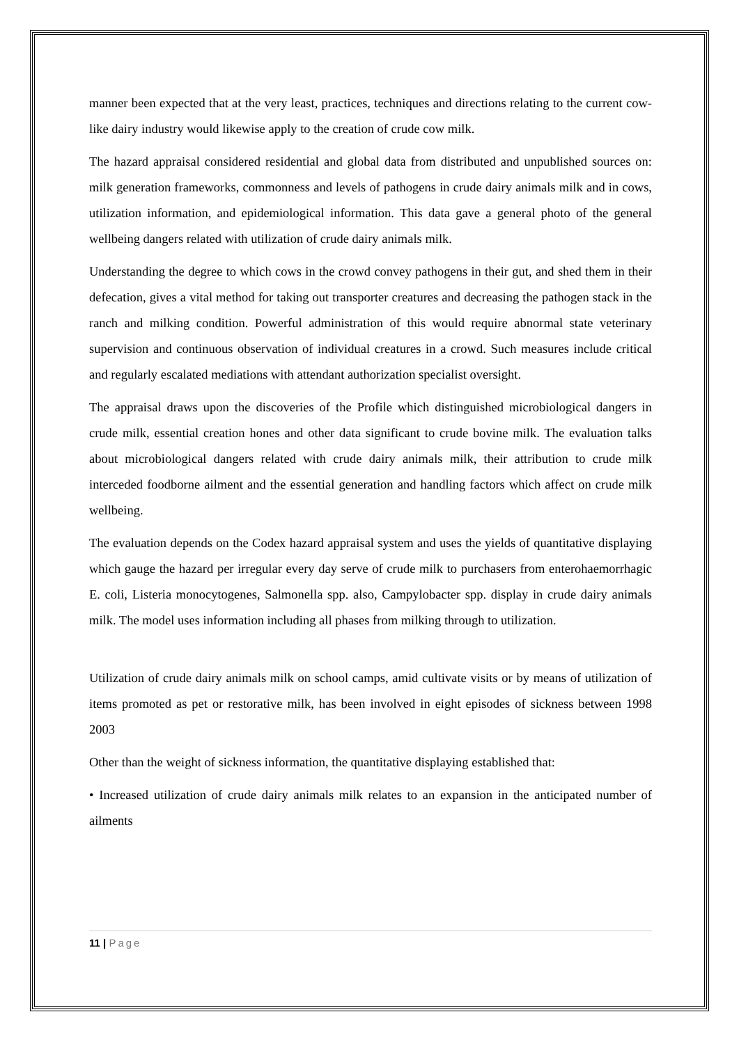manner been expected that at the very least, practices, techniques and directions relating to the current cow-like dairy industry would likewise apply to the creation of crude cow milk.
The hazard appraisal considered residential and global data from distributed and unpublished sources on: milk generation frameworks, commonness and levels of pathogens in crude dairy animals milk and in cows, utilization information, and epidemiological information. This data gave a general photo of the general wellbeing dangers related with utilization of crude dairy animals milk.
Understanding the degree to which cows in the crowd convey pathogens in their gut, and shed them in their defecation, gives a vital method for taking out transporter creatures and decreasing the pathogen stack in the ranch and milking condition. Powerful administration of this would require abnormal state veterinary supervision and continuous observation of individual creatures in a crowd. Such measures include critical and regularly escalated mediations with attendant authorization specialist oversight.
The appraisal draws upon the discoveries of the Profile which distinguished microbiological dangers in crude milk, essential creation hones and other data significant to crude bovine milk. The evaluation talks about microbiological dangers related with crude dairy animals milk, their attribution to crude milk interceded foodborne ailment and the essential generation and handling factors which affect on crude milk wellbeing.
The evaluation depends on the Codex hazard appraisal system and uses the yields of quantitative displaying which gauge the hazard per irregular every day serve of crude milk to purchasers from enterohaemorrhagic E. coli, Listeria monocytogenes, Salmonella spp. also, Campylobacter spp. display in crude dairy animals milk. The model uses information including all phases from milking through to utilization.
Utilization of crude dairy animals milk on school camps, amid cultivate visits or by means of utilization of items promoted as pet or restorative milk, has been involved in eight episodes of sickness between 1998 2003
Other than the weight of sickness information, the quantitative displaying established that:
• Increased utilization of crude dairy animals milk relates to an expansion in the anticipated number of ailments
11 | Page